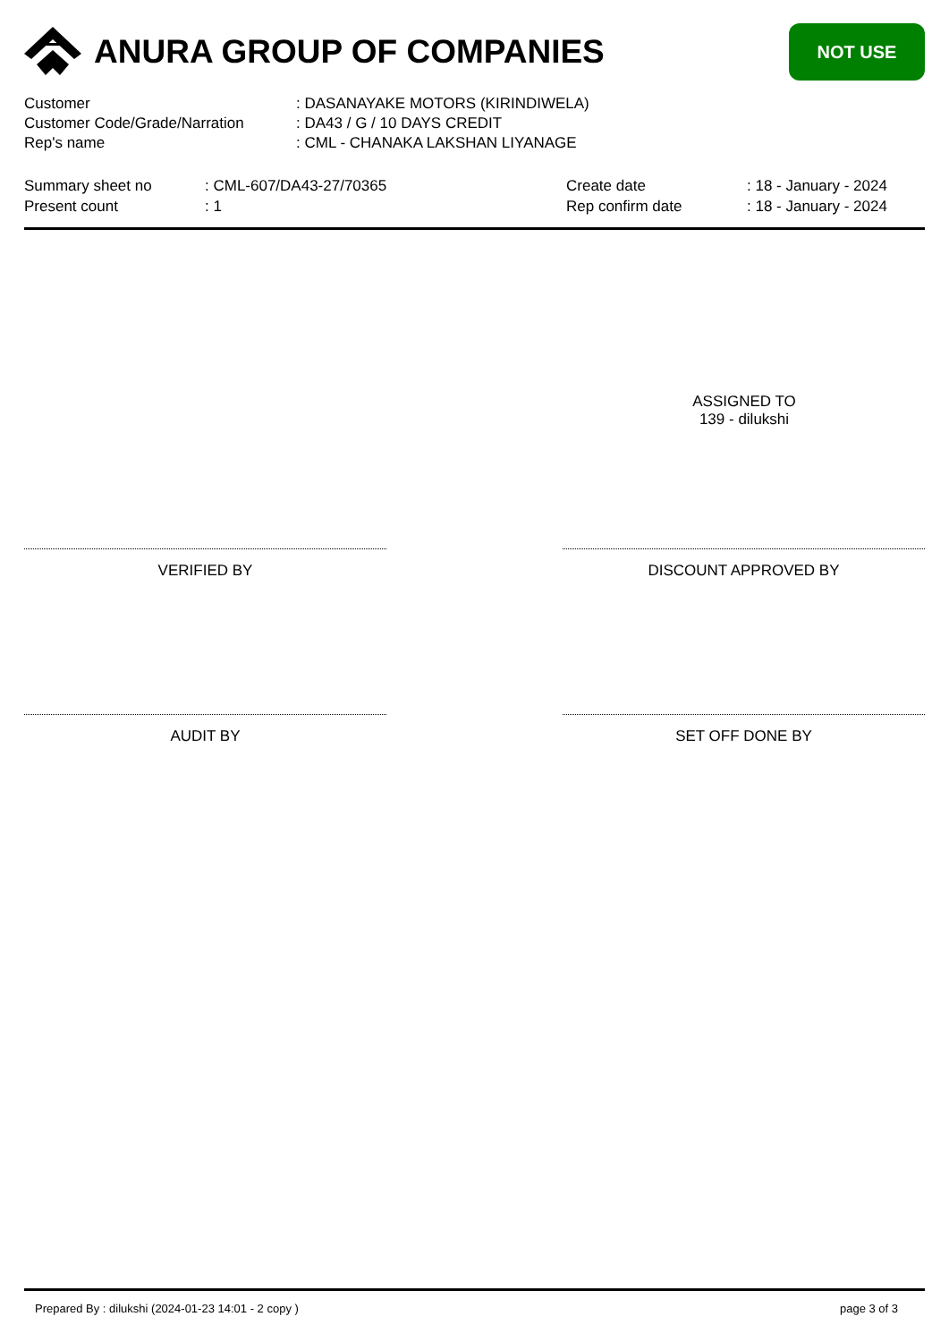ANURA GROUP OF COMPANIES
NOT USE
| Customer | : DASANAYAKE MOTORS (KIRINDIWELA) |
| Customer Code/Grade/Narration | : DA43 / G / 10 DAYS CREDIT |
| Rep's name | : CML - CHANAKA LAKSHAN LIYANAGE |
| Summary sheet no | : CML-607/DA43-27/70365 | Create date | : 18 - January - 2024 |
| Present count | : 1 | Rep confirm date | : 18 - January - 2024 |
ASSIGNED TO
139 - dilukshi
VERIFIED BY DISCOUNT APPROVED BY
AUDIT BY SET OFF DONE BY
Prepared By : dilukshi (2024-01-23 14:01 - 2 copy ) page 3 of 3